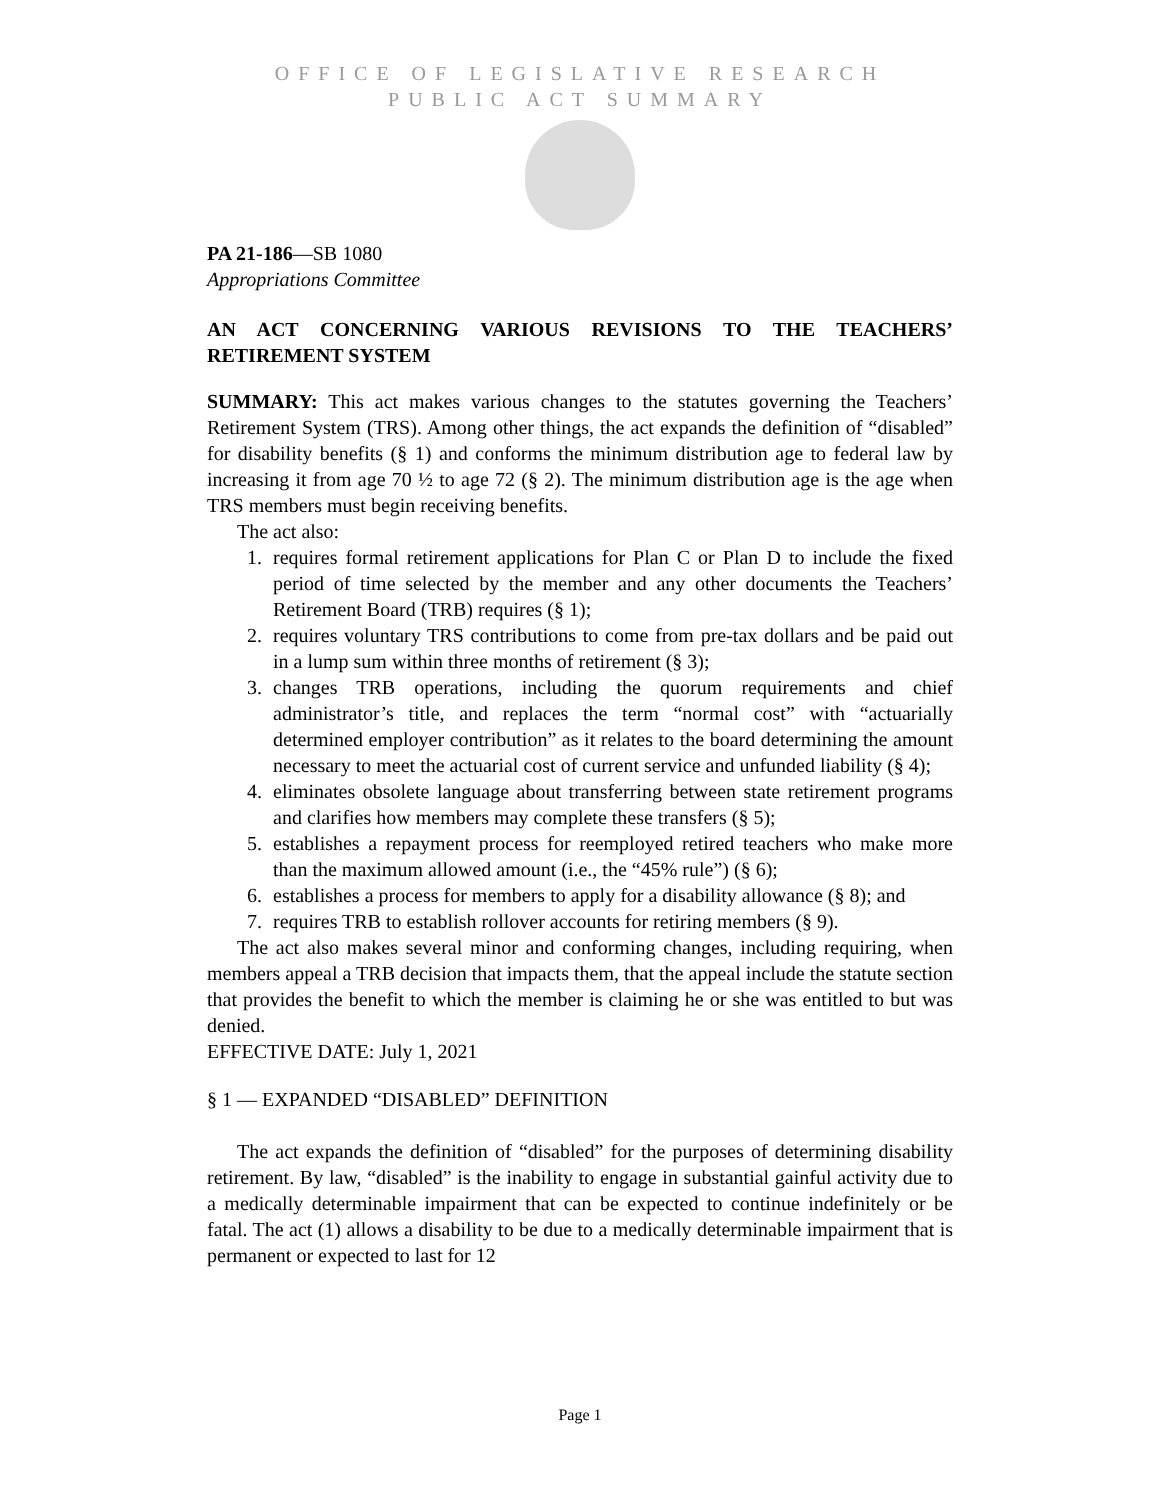OFFICE OF LEGISLATIVE RESEARCH
PUBLIC ACT SUMMARY
PA 21-186—SB 1080
Appropriations Committee
AN ACT CONCERNING VARIOUS REVISIONS TO THE TEACHERS’ RETIREMENT SYSTEM
SUMMARY: This act makes various changes to the statutes governing the Teachers’ Retirement System (TRS). Among other things, the act expands the definition of “disabled” for disability benefits (§ 1) and conforms the minimum distribution age to federal law by increasing it from age 70 ½ to age 72 (§ 2). The minimum distribution age is the age when TRS members must begin receiving benefits.
The act also:
1. requires formal retirement applications for Plan C or Plan D to include the fixed period of time selected by the member and any other documents the Teachers’ Retirement Board (TRB) requires (§ 1);
2. requires voluntary TRS contributions to come from pre-tax dollars and be paid out in a lump sum within three months of retirement (§ 3);
3. changes TRB operations, including the quorum requirements and chief administrator’s title, and replaces the term “normal cost” with “actuarially determined employer contribution” as it relates to the board determining the amount necessary to meet the actuarial cost of current service and unfunded liability (§ 4);
4. eliminates obsolete language about transferring between state retirement programs and clarifies how members may complete these transfers (§ 5);
5. establishes a repayment process for reemployed retired teachers who make more than the maximum allowed amount (i.e., the “45% rule”) (§ 6);
6. establishes a process for members to apply for a disability allowance (§ 8); and
7. requires TRB to establish rollover accounts for retiring members (§ 9).
The act also makes several minor and conforming changes, including requiring, when members appeal a TRB decision that impacts them, that the appeal include the statute section that provides the benefit to which the member is claiming he or she was entitled to but was denied.
EFFECTIVE DATE: July 1, 2021
§ 1 — EXPANDED “DISABLED” DEFINITION
The act expands the definition of “disabled” for the purposes of determining disability retirement. By law, “disabled” is the inability to engage in substantial gainful activity due to a medically determinable impairment that can be expected to continue indefinitely or be fatal. The act (1) allows a disability to be due to a medically determinable impairment that is permanent or expected to last for 12
Page 1